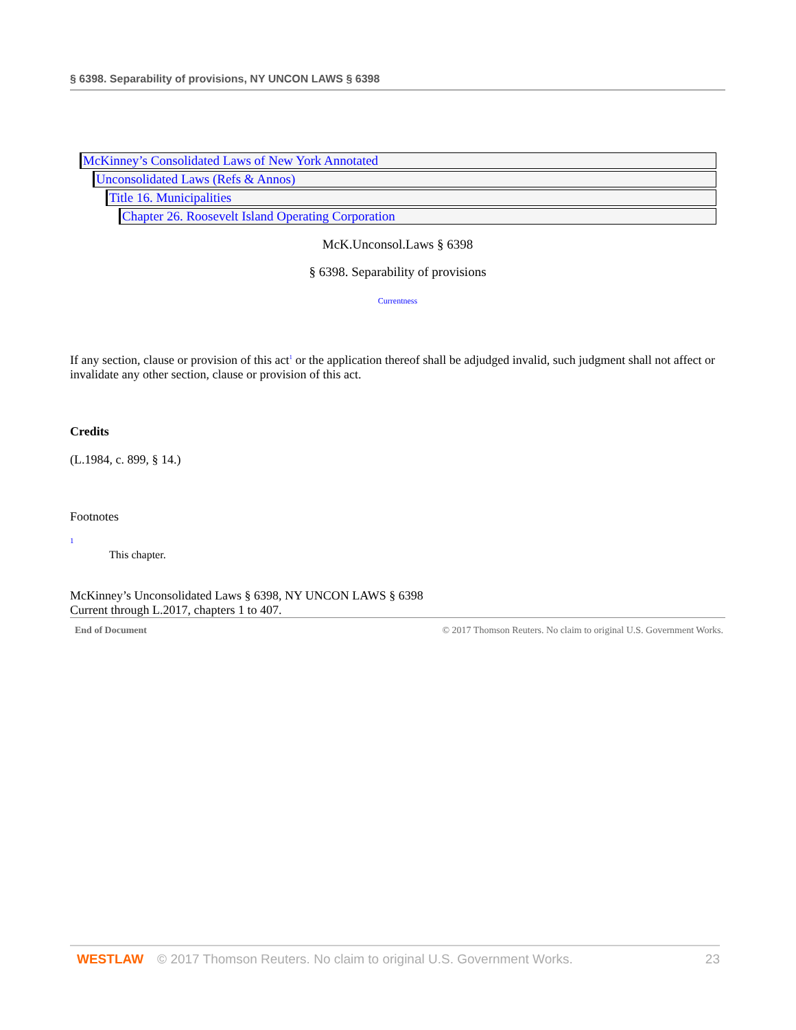§ 6398. Separability of provisions, NY UNCON LAWS § 6398
McKinney’s Consolidated Laws of New York Annotated
Unconsolidated Laws (Refs & Annos)
Title 16. Municipalities
Chapter 26. Roosevelt Island Operating Corporation
McK.Unconsol.Laws § 6398
§ 6398. Separability of provisions
Currentness
If any section, clause or provision of this act<sup>1</sup> or the application thereof shall be adjudged invalid, such judgment shall not affect or invalidate any other section, clause or provision of this act.
Credits
(L.1984, c. 899, § 14.)
Footnotes
1
This chapter.
McKinney’s Unconsolidated Laws § 6398, NY UNCON LAWS § 6398
Current through L.2017, chapters 1 to 407.
End of Document © 2017 Thomson Reuters. No claim to original U.S. Government Works.
WESTLAW © 2017 Thomson Reuters. No claim to original U.S. Government Works. 23